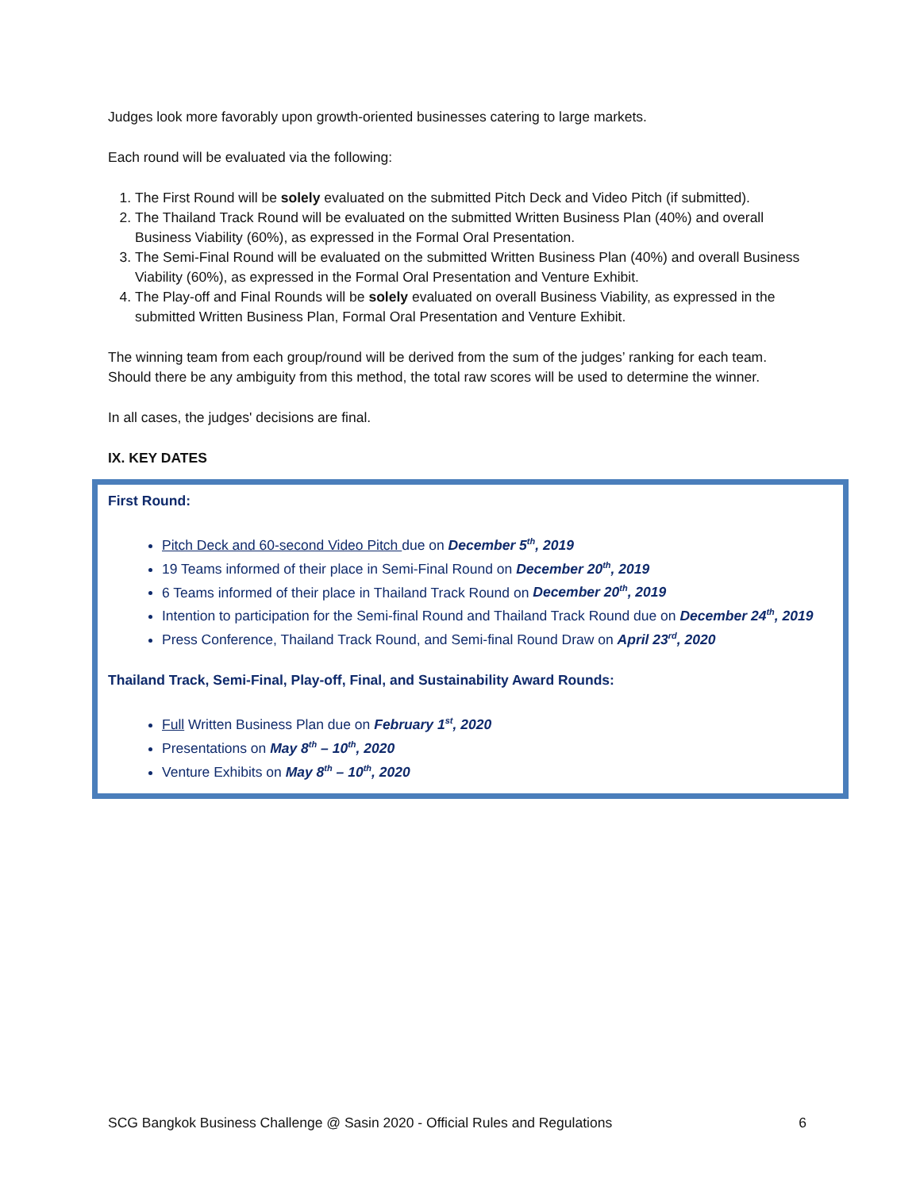Judges look more favorably upon growth-oriented businesses catering to large markets.
Each round will be evaluated via the following:
1. The First Round will be solely evaluated on the submitted Pitch Deck and Video Pitch (if submitted).
2. The Thailand Track Round will be evaluated on the submitted Written Business Plan (40%) and overall Business Viability (60%), as expressed in the Formal Oral Presentation.
3. The Semi-Final Round will be evaluated on the submitted Written Business Plan (40%) and overall Business Viability (60%), as expressed in the Formal Oral Presentation and Venture Exhibit.
4. The Play-off and Final Rounds will be solely evaluated on overall Business Viability, as expressed in the submitted Written Business Plan, Formal Oral Presentation and Venture Exhibit.
The winning team from each group/round will be derived from the sum of the judges’ ranking for each team. Should there be any ambiguity from this method, the total raw scores will be used to determine the winner.
In all cases, the judges' decisions are final.
IX. KEY DATES
First Round:
Pitch Deck and 60-second Video Pitch due on December 5<sup>th</sup>, 2019
19 Teams informed of their place in Semi-Final Round on December 20<sup>th</sup>, 2019
6 Teams informed of their place in Thailand Track Round on December 20<sup>th</sup>, 2019
Intention to participation for the Semi-final Round and Thailand Track Round due on December 24<sup>th</sup>, 2019
Press Conference, Thailand Track Round, and Semi-final Round Draw on April 23<sup>rd</sup>, 2020
Thailand Track, Semi-Final, Play-off, Final, and Sustainability Award Rounds:
Full Written Business Plan due on February 1<sup>st</sup>, 2020
Presentations on May 8<sup>th</sup> – 10<sup>th</sup>, 2020
Venture Exhibits on May 8<sup>th</sup> – 10<sup>th</sup>, 2020
SCG Bangkok Business Challenge @ Sasin 2020 - Official Rules and Regulations 6